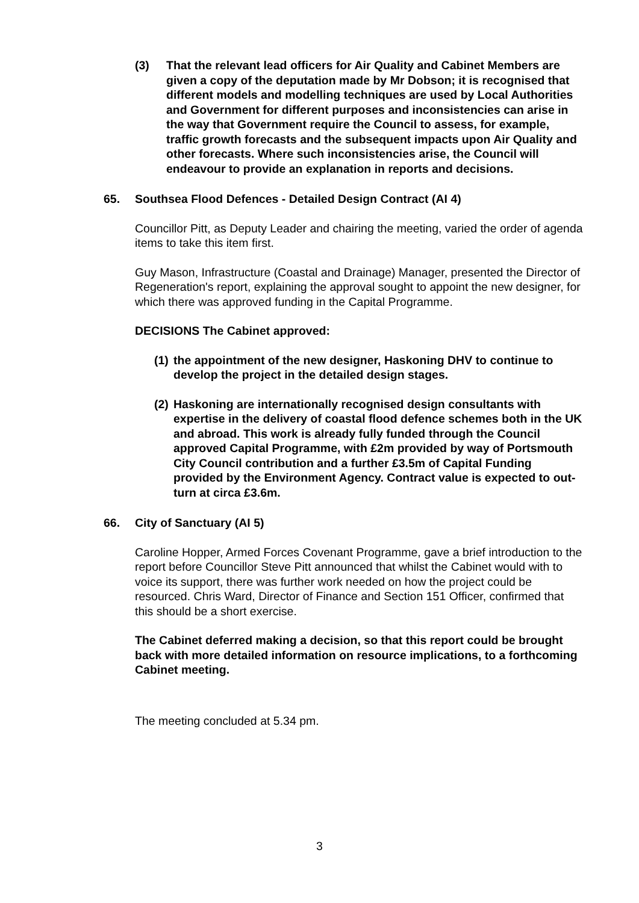(3) That the relevant lead officers for Air Quality and Cabinet Members are given a copy of the deputation made by Mr Dobson; it is recognised that different models and modelling techniques are used by Local Authorities and Government for different purposes and inconsistencies can arise in the way that Government require the Council to assess, for example, traffic growth forecasts and the subsequent impacts upon Air Quality and other forecasts. Where such inconsistencies arise, the Council will endeavour to provide an explanation in reports and decisions.
65. Southsea Flood Defences - Detailed Design Contract (AI 4)
Councillor Pitt, as Deputy Leader and chairing the meeting, varied the order of agenda items to take this item first.
Guy Mason, Infrastructure (Coastal and Drainage) Manager, presented the Director of Regeneration's report, explaining the approval sought to appoint the new designer, for which there was approved funding in the Capital Programme.
DECISIONS The Cabinet approved:
(1) the appointment of the new designer, Haskoning DHV to continue to develop the project in the detailed design stages.
(2) Haskoning are internationally recognised design consultants with expertise in the delivery of coastal flood defence schemes both in the UK and abroad. This work is already fully funded through the Council approved Capital Programme, with £2m provided by way of Portsmouth City Council contribution and a further £3.5m of Capital Funding provided by the Environment Agency. Contract value is expected to out-turn at circa £3.6m.
66. City of Sanctuary (AI 5)
Caroline Hopper, Armed Forces Covenant Programme, gave a brief introduction to the report before Councillor Steve Pitt announced that whilst the Cabinet would with to voice its support, there was further work needed on how the project could be resourced. Chris Ward, Director of Finance and Section 151 Officer, confirmed that this should be a short exercise.
The Cabinet deferred making a decision, so that this report could be brought back with more detailed information on resource implications, to a forthcoming Cabinet meeting.
The meeting concluded at 5.34 pm.
3